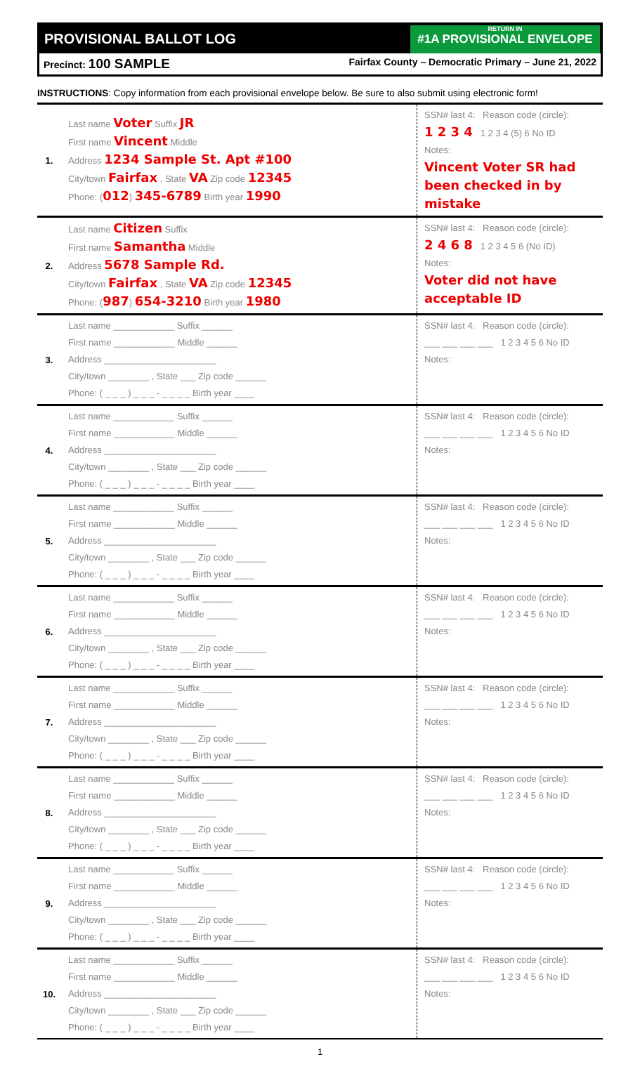PROVISIONAL BALLOT LOG
RETURN IN
#1A PROVISIONAL ENVELOPE
Precinct: 100 SAMPLE Fairfax County – Democratic Primary – June 21, 2022
INSTRUCTIONS: Copy information from each provisional envelope below. Be sure to also submit using electronic form!
| 1. | Last name Voter Suffix JR First name Vincent Middle Address 1234 Sample St. Apt #100 City/town Fairfax , State VA Zip code 12345 Phone: ( 012 ) 345-6789 Birth year 1990 | SSN# last 4: Reason code (circle): 1 2 3 4 1 2 3 4 (5) 6 No ID Notes: Vincent Voter SR had been checked in by mistake |
| 2. | Last name Citizen Suffix First name Samantha Middle Address 5678 Sample Rd. City/town Fairfax , State VA Zip code 12345 Phone: ( 987 ) 654-3210 Birth year 1980 | SSN# last 4: Reason code (circle): 2 4 6 8 1 2 3 4 5 6 (No ID) Notes: Voter did not have acceptable ID |
| 3. | Last name ____________ Suffix ______ First name ____________ Middle ______ Address ______________________ City/town ________ , State ___ Zip code ______ Phone: ( _ _ _ ) _ _ _ - _ _ _ _ Birth year ____ | SSN# last 4: Reason code (circle): ___ ___ ___ ___ 1 2 3 4 5 6 No ID Notes: |
| 4. | Last name ____________ Suffix ______ First name ____________ Middle ______ Address ______________________ City/town ________ , State ___ Zip code ______ Phone: ( _ _ _ ) _ _ _ - _ _ _ _ Birth year ____ | SSN# last 4: Reason code (circle): ___ ___ ___ ___ 1 2 3 4 5 6 No ID Notes: |
| 5. | Last name ____________ Suffix ______ First name ____________ Middle ______ Address ______________________ City/town ________ , State ___ Zip code ______ Phone: ( _ _ _ ) _ _ _ - _ _ _ _ Birth year ____ | SSN# last 4: Reason code (circle): ___ ___ ___ ___ 1 2 3 4 5 6 No ID Notes: |
| 6. | Last name ____________ Suffix ______ First name ____________ Middle ______ Address ______________________ City/town ________ , State ___ Zip code ______ Phone: ( _ _ _ ) _ _ _ - _ _ _ _ Birth year ____ | SSN# last 4: Reason code (circle): ___ ___ ___ ___ 1 2 3 4 5 6 No ID Notes: |
| 7. | Last name ____________ Suffix ______ First name ____________ Middle ______ Address ______________________ City/town ________ , State ___ Zip code ______ Phone: ( _ _ _ ) _ _ _ - _ _ _ _ Birth year ____ | SSN# last 4: Reason code (circle): ___ ___ ___ ___ 1 2 3 4 5 6 No ID Notes: |
| 8. | Last name ____________ Suffix ______ First name ____________ Middle ______ Address ______________________ City/town ________ , State ___ Zip code ______ Phone: ( _ _ _ ) _ _ _ - _ _ _ _ Birth year ____ | SSN# last 4: Reason code (circle): ___ ___ ___ ___ 1 2 3 4 5 6 No ID Notes: |
| 9. | Last name ____________ Suffix ______ First name ____________ Middle ______ Address ______________________ City/town ________ , State ___ Zip code ______ Phone: ( _ _ _ ) _ _ _ - _ _ _ _ Birth year ____ | SSN# last 4: Reason code (circle): ___ ___ ___ ___ 1 2 3 4 5 6 No ID Notes: |
| 10. | Last name ____________ Suffix ______ First name ____________ Middle ______ Address ______________________ City/town ________ , State ___ Zip code ______ Phone: ( _ _ _ ) _ _ _ - _ _ _ _ Birth year ____ | SSN# last 4: Reason code (circle): ___ ___ ___ ___ 1 2 3 4 5 6 No ID Notes: |
1